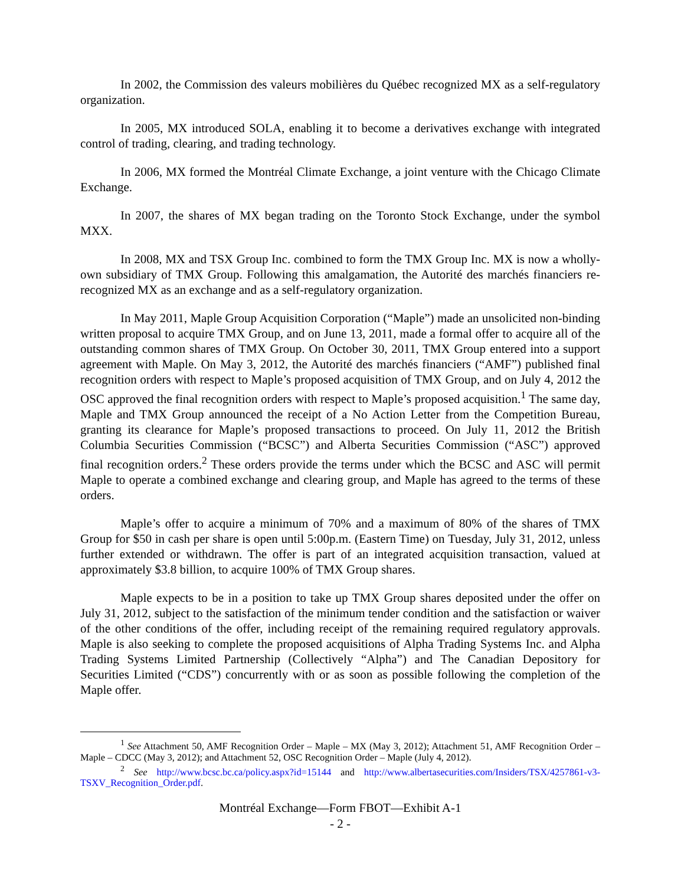In 2002, the Commission des valeurs mobilières du Québec recognized MX as a self-regulatory organization.
In 2005, MX introduced SOLA, enabling it to become a derivatives exchange with integrated control of trading, clearing, and trading technology.
In 2006, MX formed the Montréal Climate Exchange, a joint venture with the Chicago Climate Exchange.
In 2007, the shares of MX began trading on the Toronto Stock Exchange, under the symbol MXX.
In 2008, MX and TSX Group Inc. combined to form the TMX Group Inc. MX is now a wholly-own subsidiary of TMX Group. Following this amalgamation, the Autorité des marchés financiers re-recognized MX as an exchange and as a self-regulatory organization.
In May 2011, Maple Group Acquisition Corporation (“Maple”) made an unsolicited non-binding written proposal to acquire TMX Group, and on June 13, 2011, made a formal offer to acquire all of the outstanding common shares of TMX Group. On October 30, 2011, TMX Group entered into a support agreement with Maple. On May 3, 2012, the Autorité des marchés financiers (“AMF”) published final recognition orders with respect to Maple’s proposed acquisition of TMX Group, and on July 4, 2012 the OSC approved the final recognition orders with respect to Maple’s proposed acquisition.<sup>1</sup> The same day, Maple and TMX Group announced the receipt of a No Action Letter from the Competition Bureau, granting its clearance for Maple’s proposed transactions to proceed. On July 11, 2012 the British Columbia Securities Commission (“BCSC”) and Alberta Securities Commission (“ASC”) approved final recognition orders.<sup>2</sup> These orders provide the terms under which the BCSC and ASC will permit Maple to operate a combined exchange and clearing group, and Maple has agreed to the terms of these orders.
Maple’s offer to acquire a minimum of 70% and a maximum of 80% of the shares of TMX Group for $50 in cash per share is open until 5:00p.m. (Eastern Time) on Tuesday, July 31, 2012, unless further extended or withdrawn. The offer is part of an integrated acquisition transaction, valued at approximately $3.8 billion, to acquire 100% of TMX Group shares.
Maple expects to be in a position to take up TMX Group shares deposited under the offer on July 31, 2012, subject to the satisfaction of the minimum tender condition and the satisfaction or waiver of the other conditions of the offer, including receipt of the remaining required regulatory approvals. Maple is also seeking to complete the proposed acquisitions of Alpha Trading Systems Inc. and Alpha Trading Systems Limited Partnership (Collectively “Alpha”) and The Canadian Depository for Securities Limited (“CDS”) concurrently with or as soon as possible following the completion of the Maple offer.
<sup>1</sup> See Attachment 50, AMF Recognition Order – Maple – MX (May 3, 2012); Attachment 51, AMF Recognition Order – Maple – CDCC (May 3, 2012); and Attachment 52, OSC Recognition Order – Maple (July 4, 2012).
<sup>2</sup> See http://www.bcsc.bc.ca/policy.aspx?id=15144 and http://www.albertasecurities.com/Insiders/TSX/4257861-v3-TSXV_Recognition_Order.pdf.
Montréal Exchange—Form FBOT—Exhibit A-1
- 2 -